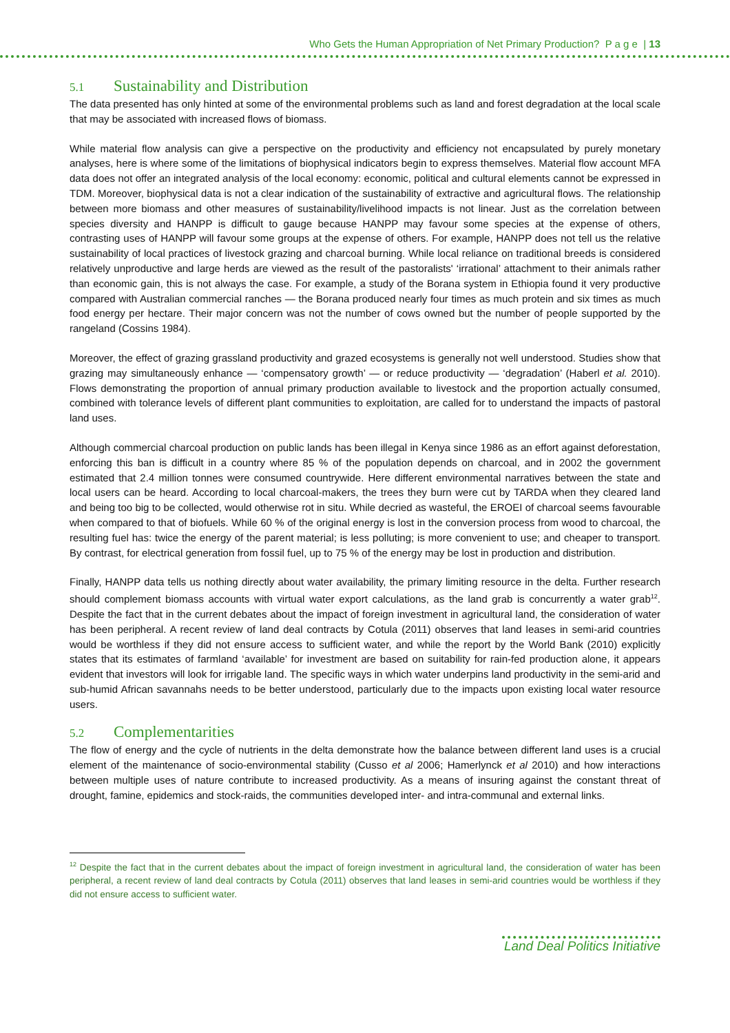Who Gets the Human Appropriation of Net Primary Production? P a g e | 13
5.1 Sustainability and Distribution
The data presented has only hinted at some of the environmental problems such as land and forest degradation at the local scale that may be associated with increased flows of biomass.
While material flow analysis can give a perspective on the productivity and efficiency not encapsulated by purely monetary analyses, here is where some of the limitations of biophysical indicators begin to express themselves. Material flow account MFA data does not offer an integrated analysis of the local economy: economic, political and cultural elements cannot be expressed in TDM. Moreover, biophysical data is not a clear indication of the sustainability of extractive and agricultural flows. The relationship between more biomass and other measures of sustainability/livelihood impacts is not linear. Just as the correlation between species diversity and HANPP is difficult to gauge because HANPP may favour some species at the expense of others, contrasting uses of HANPP will favour some groups at the expense of others. For example, HANPP does not tell us the relative sustainability of local practices of livestock grazing and charcoal burning. While local reliance on traditional breeds is considered relatively unproductive and large herds are viewed as the result of the pastoralists' ‘irrational’ attachment to their animals rather than economic gain, this is not always the case. For example, a study of the Borana system in Ethiopia found it very productive compared with Australian commercial ranches — the Borana produced nearly four times as much protein and six times as much food energy per hectare. Their major concern was not the number of cows owned but the number of people supported by the rangeland (Cossins 1984).
Moreover, the effect of grazing grassland productivity and grazed ecosystems is generally not well understood. Studies show that grazing may simultaneously enhance — ‘compensatory growth’ — or reduce productivity — ‘degradation’ (Haberl et al. 2010). Flows demonstrating the proportion of annual primary production available to livestock and the proportion actually consumed, combined with tolerance levels of different plant communities to exploitation, are called for to understand the impacts of pastoral land uses.
Although commercial charcoal production on public lands has been illegal in Kenya since 1986 as an effort against deforestation, enforcing this ban is difficult in a country where 85 % of the population depends on charcoal, and in 2002 the government estimated that 2.4 million tonnes were consumed countrywide. Here different environmental narratives between the state and local users can be heard. According to local charcoal-makers, the trees they burn were cut by TARDA when they cleared land and being too big to be collected, would otherwise rot in situ. While decried as wasteful, the EROEI of charcoal seems favourable when compared to that of biofuels. While 60 % of the original energy is lost in the conversion process from wood to charcoal, the resulting fuel has: twice the energy of the parent material; is less polluting; is more convenient to use; and cheaper to transport. By contrast, for electrical generation from fossil fuel, up to 75 % of the energy may be lost in production and distribution.
Finally, HANPP data tells us nothing directly about water availability, the primary limiting resource in the delta. Further research should complement biomass accounts with virtual water export calculations, as the land grab is concurrently a water grab<sup>12</sup>. Despite the fact that in the current debates about the impact of foreign investment in agricultural land, the consideration of water has been peripheral. A recent review of land deal contracts by Cotula (2011) observes that land leases in semi-arid countries would be worthless if they did not ensure access to sufficient water, and while the report by the World Bank (2010) explicitly states that its estimates of farmland ‘available’ for investment are based on suitability for rain-fed production alone, it appears evident that investors will look for irrigable land. The specific ways in which water underpins land productivity in the semi-arid and sub-humid African savannahs needs to be better understood, particularly due to the impacts upon existing local water resource users.
5.2 Complementarities
The flow of energy and the cycle of nutrients in the delta demonstrate how the balance between different land uses is a crucial element of the maintenance of socio-environmental stability (Cusso et al 2006; Hamerlynck et al 2010) and how interactions between multiple uses of nature contribute to increased productivity. As a means of insuring against the constant threat of drought, famine, epidemics and stock-raids, the communities developed inter- and intra-communal and external links.
<sup>12</sup> Despite the fact that in the current debates about the impact of foreign investment in agricultural land, the consideration of water has been peripheral, a recent review of land deal contracts by Cotula (2011) observes that land leases in semi-arid countries would be worthless if they did not ensure access to sufficient water.
Land Deal Politics Initiative